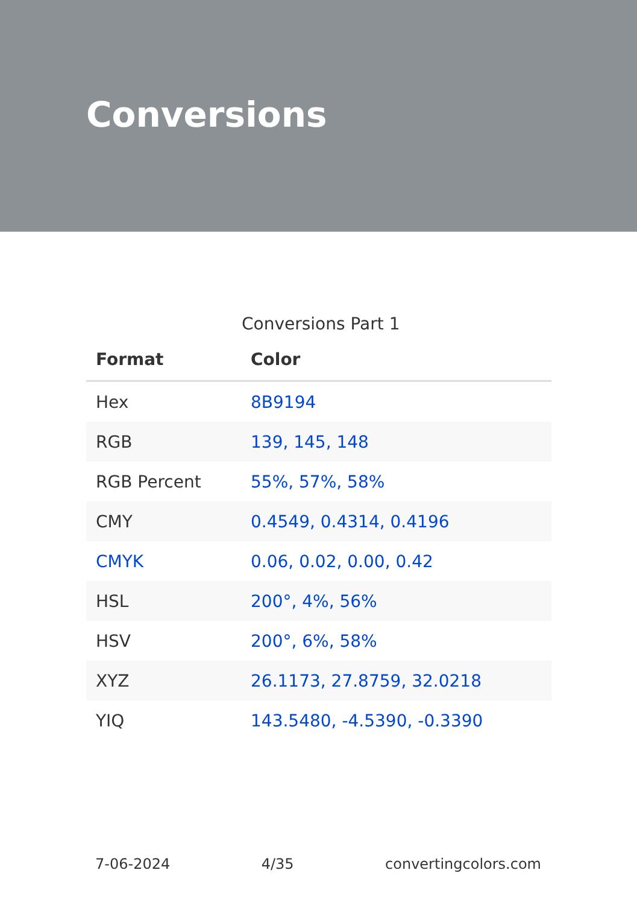Conversions
Conversions Part 1
| Format | Color |
| --- | --- |
| Hex | 8B9194 |
| RGB | 139, 145, 148 |
| RGB Percent | 55%, 57%, 58% |
| CMY | 0.4549, 0.4314, 0.4196 |
| CMYK | 0.06, 0.02, 0.00, 0.42 |
| HSL | 200°, 4%, 56% |
| HSV | 200°, 6%, 58% |
| XYZ | 26.1173, 27.8759, 32.0218 |
| YIQ | 143.5480, -4.5390, -0.3390 |
7-06-2024 4/35 convertingcolors.com